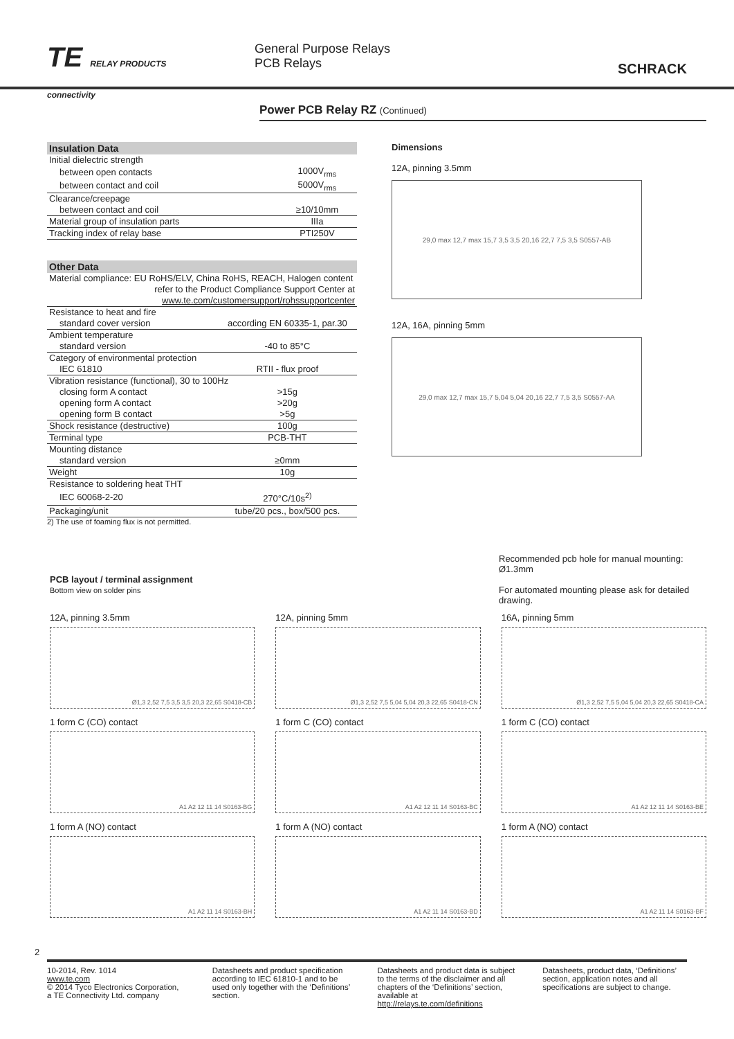TE RELAY PRODUCTS
connectivity
General Purpose Relays
PCB Relays
SCHRACK
Power PCB Relay RZ (Continued)
| Insulation Data | |
| --- | --- |
| Initial dielectric strength | |
| between open contacts | 1000V<sub>rms</sub> |
| between contact and coil | 5000V<sub>rms</sub> |
| Clearance/creepage | |
| between contact and coil | ≥10/10mm |
| Material group of insulation parts | IIIa |
| Tracking index of relay base | PTI250V |
| Other Data | |
| --- | --- |
| Material compliance: EU RoHS/ELV, China RoHS, REACH, Halogen content refer to the Product Compliance Support Center at www.te.com/customersupport/rohssupportcenter | |
| Resistance to heat and fire | |
| standard cover version | according EN 60335-1, par.30 |
| Ambient temperature | |
| standard version | -40 to 85°C |
| Category of environmental protection | |
| IEC 61810 | RTII - flux proof |
| Vibration resistance (functional), 30 to 100Hz | |
| closing form A contact | >15g |
| opening form A contact | >20g |
| opening form B contact | >5g |
| Shock resistance (destructive) | 100g |
| Terminal type | PCB-THT |
| Mounting distance | |
| standard version | ≥0mm |
| Weight | 10g |
| Resistance to soldering heat THT | |
| IEC 60068-2-20 | 270°C/10s<sup>2)</sup> |
| Packaging/unit | tube/20 pcs., box/500 pcs. |
2) The use of foaming flux is not permitted.
Dimensions
12A, pinning 3.5mm
29,0 max 12,7 max 15,7 3,5 3,5 20,16 22,7 7,5 3,5 S0557-AB
12A, 16A, pinning 5mm
29,0 max 12,7 max 15,7 5,04 5,04 20,16 22,7 7,5 3,5 S0557-AA
PCB layout / terminal assignment
Bottom view on solder pins
Recommended pcb hole for manual mounting: Ø1.3mm
For automated mounting please ask for detailed drawing.
12A, pinning 3.5mm
Ø1,3 2,52 7,5 3,5 3,5 20,3 22,65 S0418-CB
1 form C (CO) contact
A1 A2 12 11 14 S0163-BG
1 form A (NO) contact
A1 A2 11 14 S0163-BH
12A, pinning 5mm
Ø1,3 2,52 7,5 5,04 5,04 20,3 22,65 S0418-CN
1 form C (CO) contact
A1 A2 12 11 14 S0163-BC
1 form A (NO) contact
A1 A2 11 14 S0163-BD
16A, pinning 5mm
Ø1,3 2,52 7,5 5,04 5,04 20,3 22,65 S0418-CA
1 form C (CO) contact
A1 A2 12 11 14 S0163-BE
1 form A (NO) contact
A1 A2 11 14 S0163-BF
2
10-2014, Rev. 1014
www.te.com
© 2014 Tyco Electronics Corporation,
a TE Connectivity Ltd. company
Datasheets and product specification according to IEC 61810-1 and to be used only together with the ‘Definitions’ section.
Datasheets and product data is subject to the terms of the disclaimer and all chapters of the ‘Definitions’ section, available at http://relays.te.com/definitions
Datasheets, product data, ‘Definitions’ section, application notes and all specifications are subject to change.